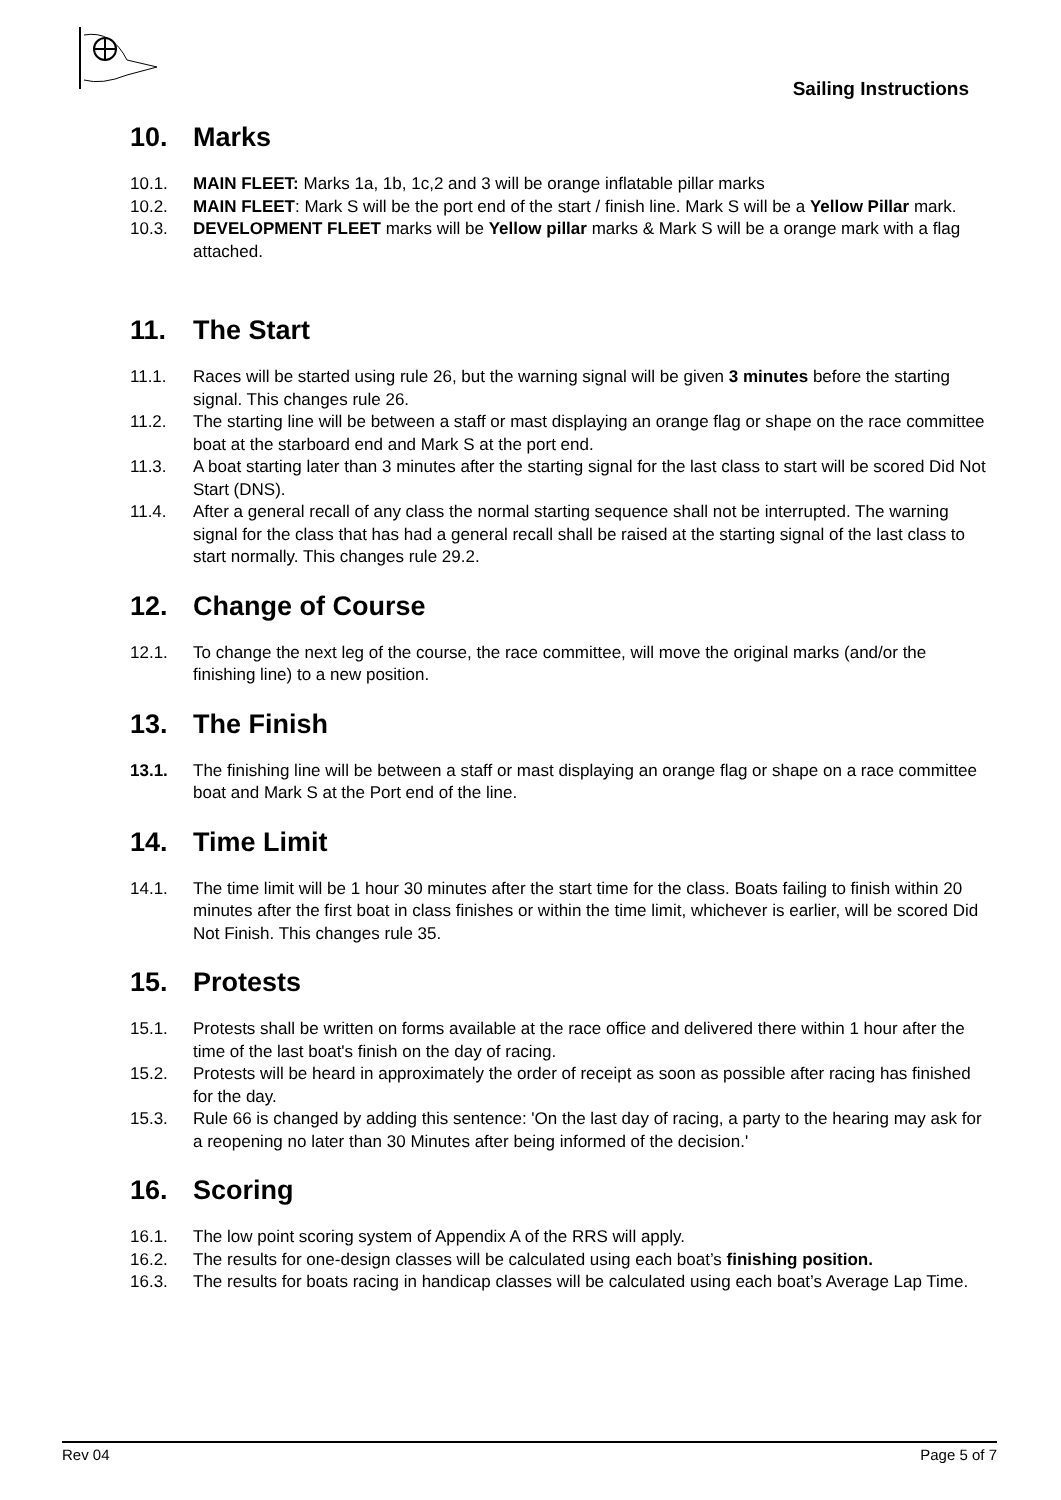Sailing Instructions
10. Marks
10.1. MAIN FLEET: Marks 1a, 1b, 1c,2 and 3 will be orange inflatable pillar marks
10.2. MAIN FLEET: Mark S will be the port end of the start / finish line. Mark S will be a Yellow Pillar mark.
10.3. DEVELOPMENT FLEET marks will be Yellow pillar marks & Mark S will be a orange mark with a flag attached.
11. The Start
11.1. Races will be started using rule 26, but the warning signal will be given 3 minutes before the starting signal. This changes rule 26.
11.2. The starting line will be between a staff or mast displaying an orange flag or shape on the race committee boat at the starboard end and Mark S at the port end.
11.3. A boat starting later than 3 minutes after the starting signal for the last class to start will be scored Did Not Start (DNS).
11.4. After a general recall of any class the normal starting sequence shall not be interrupted. The warning signal for the class that has had a general recall shall be raised at the starting signal of the last class to start normally. This changes rule 29.2.
12. Change of Course
12.1. To change the next leg of the course, the race committee, will move the original marks (and/or the finishing line) to a new position.
13. The Finish
13.1. The finishing line will be between a staff or mast displaying an orange flag or shape on a race committee boat and Mark S at the Port end of the line.
14. Time Limit
14.1. The time limit will be 1 hour 30 minutes after the start time for the class. Boats failing to finish within 20 minutes after the first boat in class finishes or within the time limit, whichever is earlier, will be scored Did Not Finish. This changes rule 35.
15. Protests
15.1. Protests shall be written on forms available at the race office and delivered there within 1 hour after the time of the last boat's finish on the day of racing.
15.2. Protests will be heard in approximately the order of receipt as soon as possible after racing has finished for the day.
15.3. Rule 66 is changed by adding this sentence: 'On the last day of racing, a party to the hearing may ask for a reopening no later than 30 Minutes after being informed of the decision.'
16. Scoring
16.1. The low point scoring system of Appendix A of the RRS will apply.
16.2. The results for one-design classes will be calculated using each boat’s finishing position.
16.3. The results for boats racing in handicap classes will be calculated using each boat’s Average Lap Time.
Rev 04 Page 5 of 7